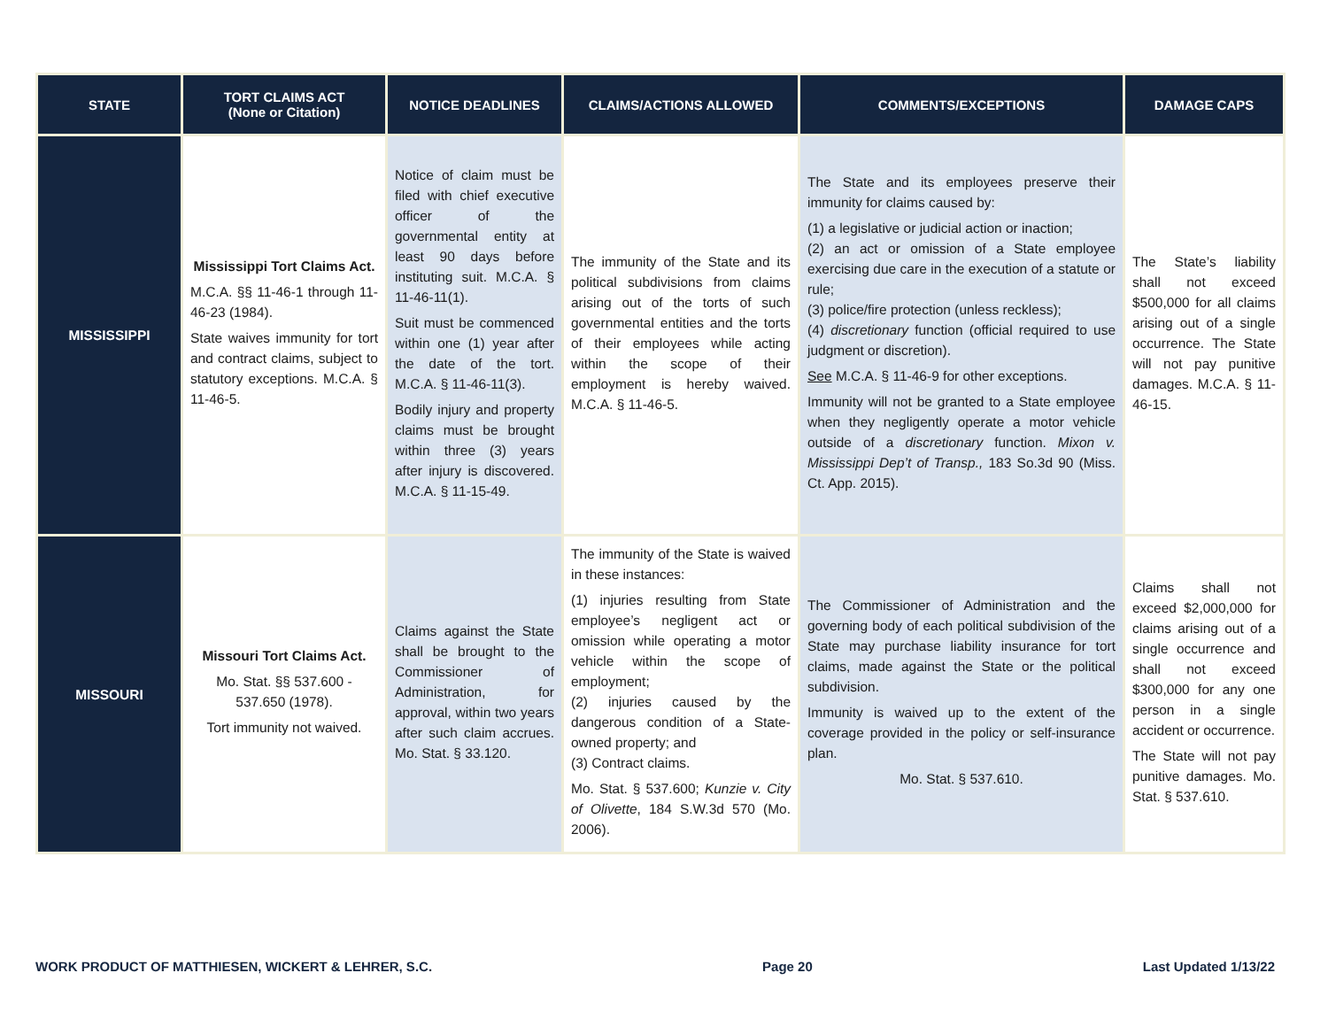| STATE | TORT CLAIMS ACT (None or Citation) | NOTICE DEADLINES | CLAIMS/ACTIONS ALLOWED | COMMENTS/EXCEPTIONS | DAMAGE CAPS |
| --- | --- | --- | --- | --- | --- |
| MISSISSIPPI | Mississippi Tort Claims Act. M.C.A. §§ 11-46-1 through 11-46-23 (1984). State waives immunity for tort and contract claims, subject to statutory exceptions. M.C.A. § 11-46-5. | Notice of claim must be filed with chief executive officer of the governmental entity at least 90 days before instituting suit. M.C.A. § 11-46-11(1). Suit must be commenced within one (1) year after the date of the tort. M.C.A. § 11-46-11(3). Bodily injury and property claims must be brought within three (3) years after injury is discovered. M.C.A. § 11-15-49. | The immunity of the State and its political subdivisions from claims arising out of the torts of such governmental entities and the torts of their employees while acting within the scope of their employment is hereby waived. M.C.A. § 11-46-5. | The State and its employees preserve their immunity for claims caused by: (1) a legislative or judicial action or inaction; (2) an act or omission of a State employee exercising due care in the execution of a statute or rule; (3) police/fire protection (unless reckless); (4) discretionary function (official required to use judgment or discretion). See M.C.A. § 11-46-9 for other exceptions. Immunity will not be granted to a State employee when they negligently operate a motor vehicle outside of a discretionary function. Mixon v. Mississippi Dep’t of Transp., 183 So.3d 90 (Miss. Ct. App. 2015). | The State’s liability shall not exceed $500,000 for all claims arising out of a single occurrence. The State will not pay punitive damages. M.C.A. § 11-46-15. |
| MISSOURI | Missouri Tort Claims Act. Mo. Stat. §§ 537.600 - 537.650 (1978). Tort immunity not waived. | Claims against the State shall be brought to the Commissioner of Administration, for approval, within two years after such claim accrues. Mo. Stat. § 33.120. | The immunity of the State is waived in these instances: (1) injuries resulting from State employee’s negligent act or omission while operating a motor vehicle within the scope of employment; (2) injuries caused by the dangerous condition of a State-owned property; and (3) Contract claims. Mo. Stat. § 537.600; Kunzie v. City of Olivette , 184 S.W.3d 570 (Mo. 2006). | The Commissioner of Administration and the governing body of each political subdivision of the State may purchase liability insurance for tort claims, made against the State or the political subdivision. Immunity is waived up to the extent of the coverage provided in the policy or self-insurance plan. Mo. Stat. § 537.610. | Claims shall not exceed $2,000,000 for claims arising out of a single occurrence and shall not exceed $300,000 for any one person in a single accident or occurrence. The State will not pay punitive damages. Mo. Stat. § 537.610. |
WORK PRODUCT OF MATTHIESEN, WICKERT & LEHRER, S.C. Page 20 Last Updated 1/13/22